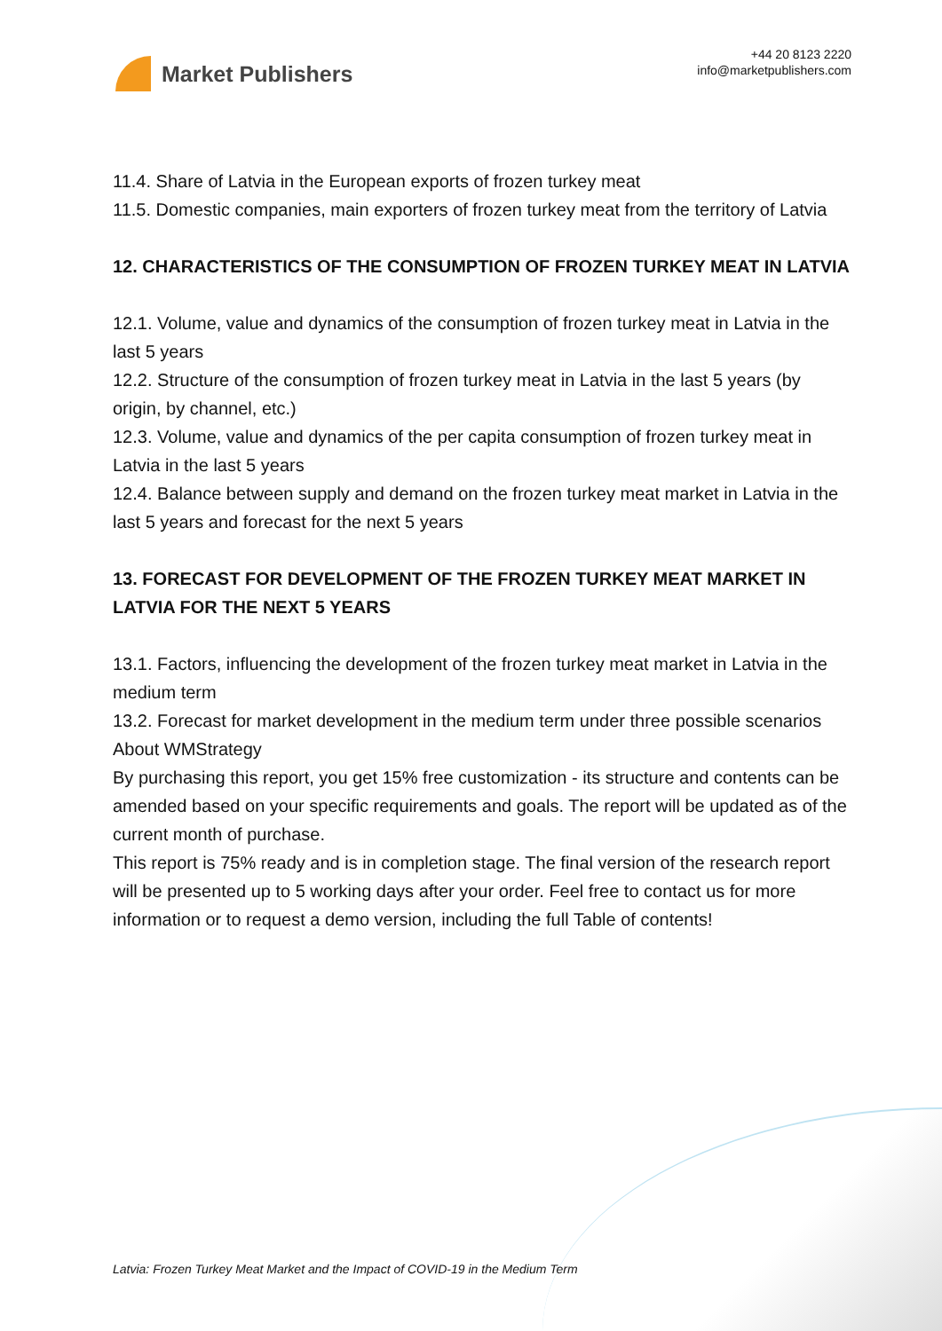Market Publishers
+44 20 8123 2220
info@marketpublishers.com
11.4. Share of Latvia in the European exports of frozen turkey meat
11.5. Domestic companies, main exporters of frozen turkey meat from the territory of Latvia
12. CHARACTERISTICS OF THE CONSUMPTION OF FROZEN TURKEY MEAT IN LATVIA
12.1. Volume, value and dynamics of the consumption of frozen turkey meat in Latvia in the last 5 years
12.2. Structure of the consumption of frozen turkey meat in Latvia in the last 5 years (by origin, by channel, etc.)
12.3. Volume, value and dynamics of the per capita consumption of frozen turkey meat in Latvia in the last 5 years
12.4. Balance between supply and demand on the frozen turkey meat market in Latvia in the last 5 years and forecast for the next 5 years
13. FORECAST FOR DEVELOPMENT OF THE FROZEN TURKEY MEAT MARKET IN LATVIA FOR THE NEXT 5 YEARS
13.1. Factors, influencing the development of the frozen turkey meat market in Latvia in the medium term
13.2. Forecast for market development in the medium term under three possible scenarios
About WMStrategy
By purchasing this report, you get 15% free customization - its structure and contents can be amended based on your specific requirements and goals. The report will be updated as of the current month of purchase.
This report is 75% ready and is in completion stage. The final version of the research report will be presented up to 5 working days after your order. Feel free to contact us for more information or to request a demo version, including the full Table of contents!
Latvia: Frozen Turkey Meat Market and the Impact of COVID-19 in the Medium Term